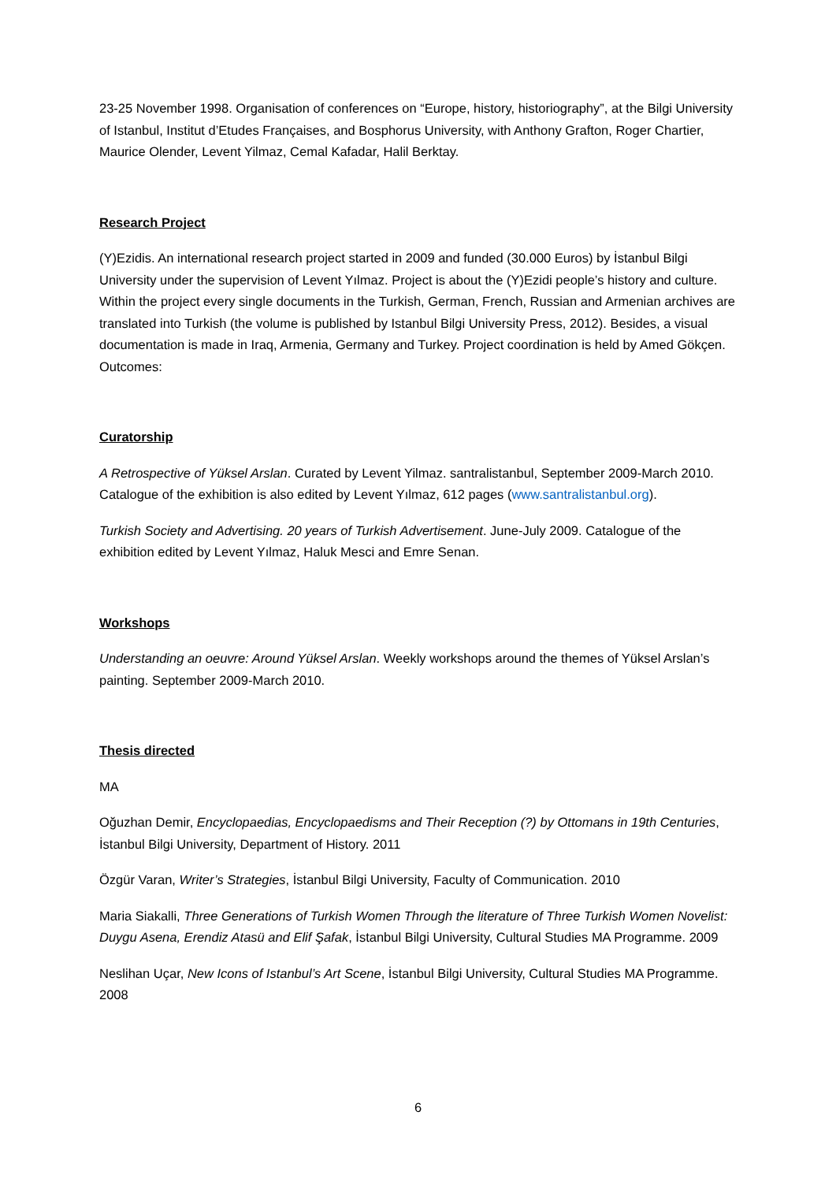23-25 November 1998. Organisation of conferences on “Europe, history, historiography”, at the Bilgi University of Istanbul, Institut d’Etudes Françaises, and Bosphorus University, with Anthony Grafton, Roger Chartier, Maurice Olender, Levent Yilmaz, Cemal Kafadar, Halil Berktay.
Research Project
(Y)Ezidis. An international research project started in 2009 and funded (30.000 Euros) by İstanbul Bilgi University under the supervision of Levent Yılmaz. Project is about the (Y)Ezidi people’s history and culture. Within the project every single documents in the Turkish, German, French, Russian and Armenian archives are translated into Turkish (the volume is published by Istanbul Bilgi University Press, 2012). Besides, a visual documentation is made in Iraq, Armenia, Germany and Turkey. Project coordination is held by Amed Gökçen. Outcomes:
Curatorship
A Retrospective of Yüksel Arslan. Curated by Levent Yilmaz. santralistanbul, September 2009-March 2010. Catalogue of the exhibition is also edited by Levent Yılmaz, 612 pages (www.santralistanbul.org).
Turkish Society and Advertising. 20 years of Turkish Advertisement. June-July 2009. Catalogue of the exhibition edited by Levent Yılmaz, Haluk Mesci and Emre Senan.
Workshops
Understanding an oeuvre: Around Yüksel Arslan. Weekly workshops around the themes of Yüksel Arslan’s painting. September 2009-March 2010.
Thesis directed
MA
Oğuzhan Demir, Encyclopaedias, Encyclopaedisms and Their Reception (?) by Ottomans in 19th Centuries, İstanbul Bilgi University, Department of History. 2011
Özgür Varan, Writer’s Strategies, İstanbul Bilgi University, Faculty of Communication. 2010
Maria Siakalli, Three Generations of Turkish Women Through the literature of Three Turkish Women Novelist: Duygu Asena, Erendiz Atasü and Elif Şafak, İstanbul Bilgi University, Cultural Studies MA Programme. 2009
Neslihan Uçar, New Icons of Istanbul’s Art Scene, İstanbul Bilgi University, Cultural Studies MA Programme. 2008
6